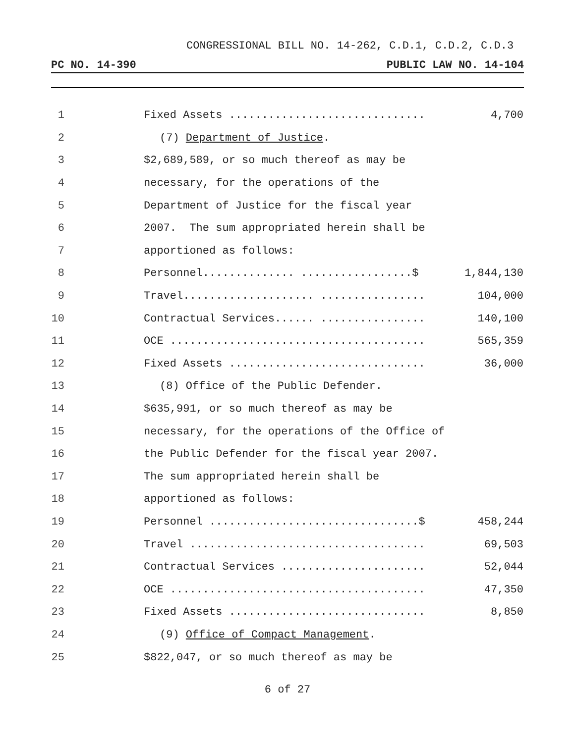CONGRESSIONAL BILL NO. 14-262, C.D.1, C.D.2, C.D.3
PC NO. 14-390 PUBLIC LAW NO. 14-104
1 Fixed Assets .............................. 4,700
2 (7) Department of Justice.
3 $2,689,589, or so much thereof as may be
4 necessary, for the operations of the
5 Department of Justice for the fiscal year
6 2007. The sum appropriated herein shall be
7 apportioned as follows:
8 Personnel.............. .................$ 1,844,130
9 Travel.................... ................ 104,000
10 Contractual Services...... ................ 140,100
11 OCE ....................................... 565,359
12 Fixed Assets .............................. 36,000
13 (8) Office of the Public Defender.
14 $635,991, or so much thereof as may be
15 necessary, for the operations of the Office of
16 the Public Defender for the fiscal year 2007.
17 The sum appropriated herein shall be
18 apportioned as follows:
19 Personnel ................................$ 458,244
20 Travel .................................... 69,503
21 Contractual Services ...................... 52,044
22 OCE ....................................... 47,350
23 Fixed Assets .............................. 8,850
24 (9) Office of Compact Management.
25 $822,047, or so much thereof as may be
6 of 27